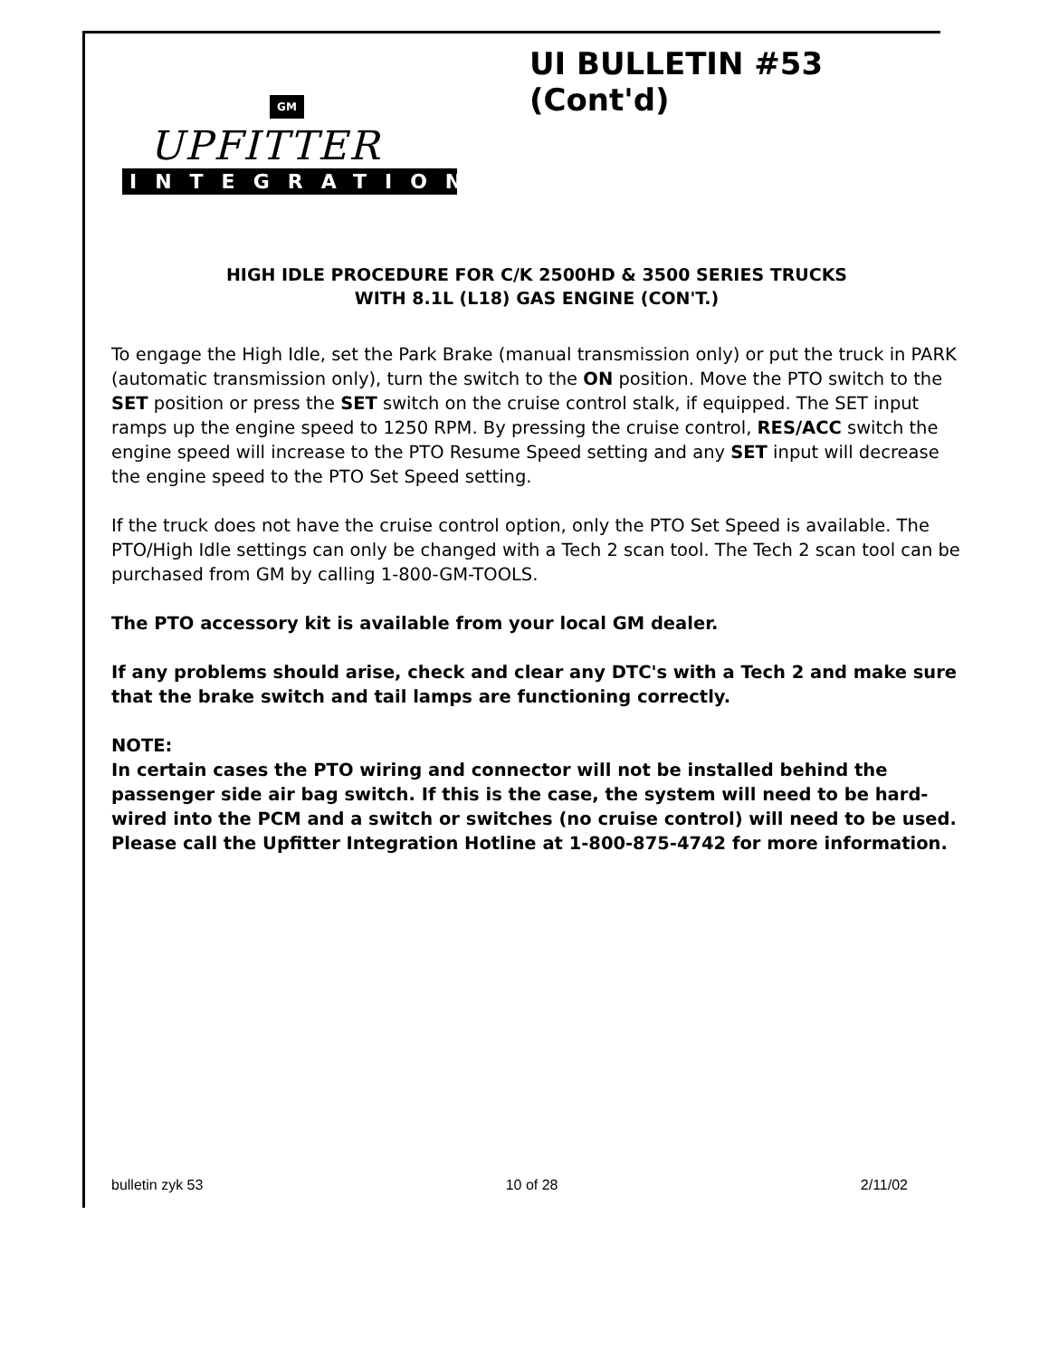UI BULLETIN #53 (Cont'd)
GM
UPFITTER
INTEGRATION
HIGH IDLE PROCEDURE FOR C/K 2500HD & 3500 SERIES TRUCKS
WITH 8.1L (L18) GAS ENGINE (CON'T.)
To engage the High Idle, set the Park Brake (manual transmission only) or put the truck in PARK (automatic transmission only), turn the switch to the ON position. Move the PTO switch to the SET position or press the SET switch on the cruise control stalk, if equipped. The SET input ramps up the engine speed to 1250 RPM. By pressing the cruise control, RES/ACC switch the engine speed will increase to the PTO Resume Speed setting and any SET input will decrease the engine speed to the PTO Set Speed setting.
If the truck does not have the cruise control option, only the PTO Set Speed is available. The PTO/High Idle settings can only be changed with a Tech 2 scan tool. The Tech 2 scan tool can be purchased from GM by calling 1-800-GM-TOOLS.
The PTO accessory kit is available from your local GM dealer.
If any problems should arise, check and clear any DTC's with a Tech 2 and make sure that the brake switch and tail lamps are functioning correctly.
NOTE:
In certain cases the PTO wiring and connector will not be installed behind the passenger side air bag switch. If this is the case, the system will need to be hard-wired into the PCM and a switch or switches (no cruise control) will need to be used. Please call the Upfitter Integration Hotline at 1-800-875-4742 for more information.
bulletin zyk 53 10 of 28 2/11/02